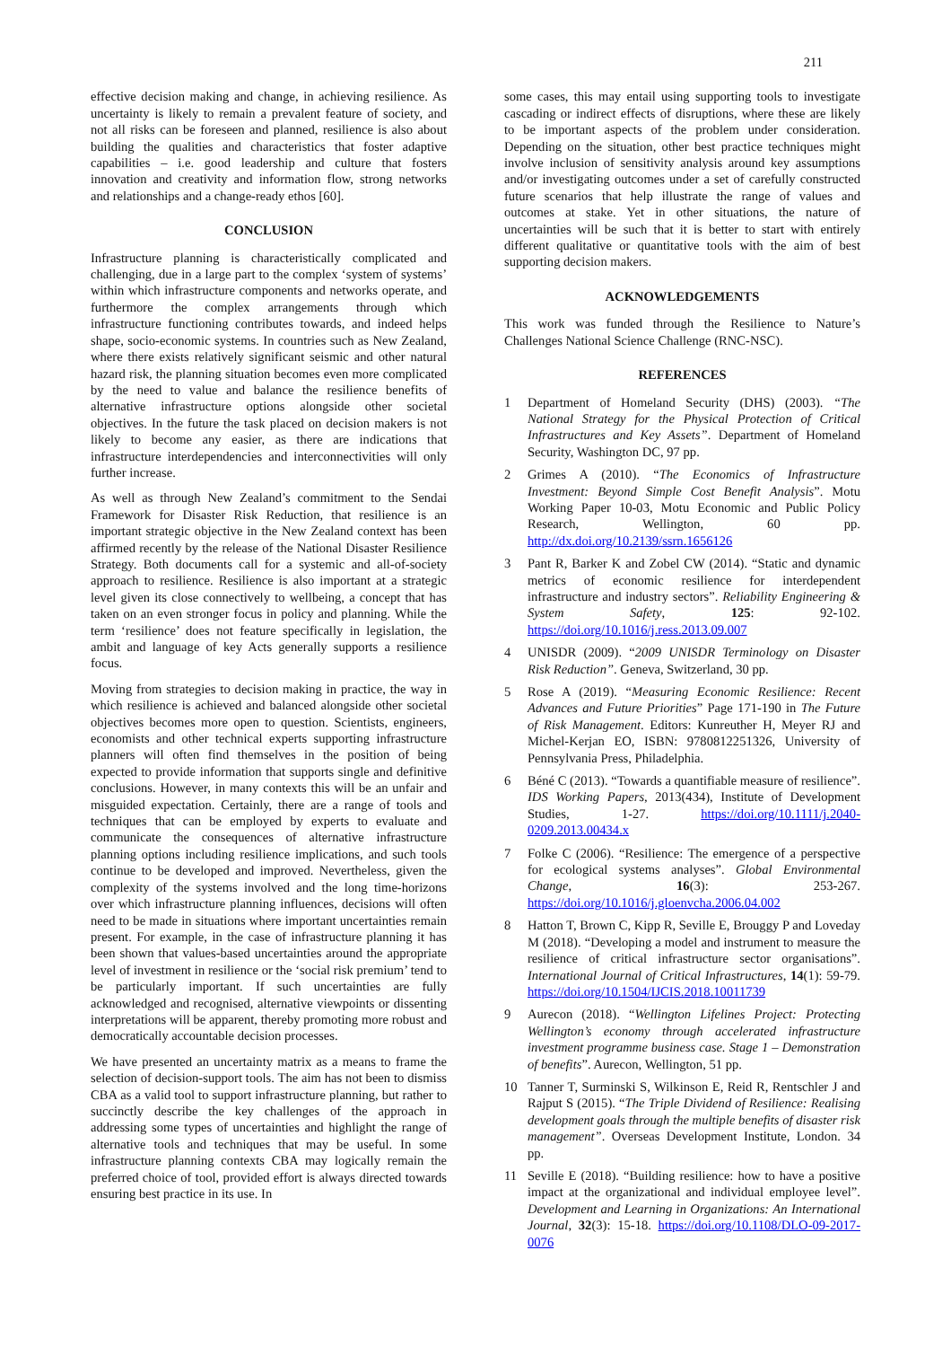211
effective decision making and change, in achieving resilience. As uncertainty is likely to remain a prevalent feature of society, and not all risks can be foreseen and planned, resilience is also about building the qualities and characteristics that foster adaptive capabilities – i.e. good leadership and culture that fosters innovation and creativity and information flow, strong networks and relationships and a change-ready ethos [60].
CONCLUSION
Infrastructure planning is characteristically complicated and challenging, due in a large part to the complex ‘system of systems’ within which infrastructure components and networks operate, and furthermore the complex arrangements through which infrastructure functioning contributes towards, and indeed helps shape, socio-economic systems. In countries such as New Zealand, where there exists relatively significant seismic and other natural hazard risk, the planning situation becomes even more complicated by the need to value and balance the resilience benefits of alternative infrastructure options alongside other societal objectives. In the future the task placed on decision makers is not likely to become any easier, as there are indications that infrastructure interdependencies and interconnectivities will only further increase.
As well as through New Zealand’s commitment to the Sendai Framework for Disaster Risk Reduction, that resilience is an important strategic objective in the New Zealand context has been affirmed recently by the release of the National Disaster Resilience Strategy. Both documents call for a systemic and all-of-society approach to resilience. Resilience is also important at a strategic level given its close connectively to wellbeing, a concept that has taken on an even stronger focus in policy and planning. While the term ‘resilience’ does not feature specifically in legislation, the ambit and language of key Acts generally supports a resilience focus.
Moving from strategies to decision making in practice, the way in which resilience is achieved and balanced alongside other societal objectives becomes more open to question. Scientists, engineers, economists and other technical experts supporting infrastructure planners will often find themselves in the position of being expected to provide information that supports single and definitive conclusions. However, in many contexts this will be an unfair and misguided expectation. Certainly, there are a range of tools and techniques that can be employed by experts to evaluate and communicate the consequences of alternative infrastructure planning options including resilience implications, and such tools continue to be developed and improved. Nevertheless, given the complexity of the systems involved and the long time-horizons over which infrastructure planning influences, decisions will often need to be made in situations where important uncertainties remain present. For example, in the case of infrastructure planning it has been shown that values-based uncertainties around the appropriate level of investment in resilience or the ‘social risk premium’ tend to be particularly important. If such uncertainties are fully acknowledged and recognised, alternative viewpoints or dissenting interpretations will be apparent, thereby promoting more robust and democratically accountable decision processes.
We have presented an uncertainty matrix as a means to frame the selection of decision-support tools. The aim has not been to dismiss CBA as a valid tool to support infrastructure planning, but rather to succinctly describe the key challenges of the approach in addressing some types of uncertainties and highlight the range of alternative tools and techniques that may be useful. In some infrastructure planning contexts CBA may logically remain the preferred choice of tool, provided effort is always directed towards ensuring best practice in its use. In
some cases, this may entail using supporting tools to investigate cascading or indirect effects of disruptions, where these are likely to be important aspects of the problem under consideration. Depending on the situation, other best practice techniques might involve inclusion of sensitivity analysis around key assumptions and/or investigating outcomes under a set of carefully constructed future scenarios that help illustrate the range of values and outcomes at stake. Yet in other situations, the nature of uncertainties will be such that it is better to start with entirely different qualitative or quantitative tools with the aim of best supporting decision makers.
ACKNOWLEDGEMENTS
This work was funded through the Resilience to Nature’s Challenges National Science Challenge (RNC-NSC).
REFERENCES
1 Department of Homeland Security (DHS) (2003). “The National Strategy for the Physical Protection of Critical Infrastructures and Key Assets”. Department of Homeland Security, Washington DC, 97 pp.
2 Grimes A (2010). “The Economics of Infrastructure Investment: Beyond Simple Cost Benefit Analysis”. Motu Working Paper 10-03, Motu Economic and Public Policy Research, Wellington, 60 pp. http://dx.doi.org/10.2139/ssrn.1656126
3 Pant R, Barker K and Zobel CW (2014). “Static and dynamic metrics of economic resilience for interdependent infrastructure and industry sectors”. Reliability Engineering & System Safety, 125: 92-102. https://doi.org/10.1016/j.ress.2013.09.007
4 UNISDR (2009). “2009 UNISDR Terminology on Disaster Risk Reduction”. Geneva, Switzerland, 30 pp.
5 Rose A (2019). “Measuring Economic Resilience: Recent Advances and Future Priorities” Page 171-190 in The Future of Risk Management. Editors: Kunreuther H, Meyer RJ and Michel-Kerjan EO, ISBN: 9780812251326, University of Pennsylvania Press, Philadelphia.
6 Béné C (2013). “Towards a quantifiable measure of resilience”. IDS Working Papers, 2013(434), Institute of Development Studies, 1-27. https://doi.org/10.1111/j.2040-0209.2013.00434.x
7 Folke C (2006). “Resilience: The emergence of a perspective for ecological systems analyses”. Global Environmental Change, 16(3): 253-267. https://doi.org/10.1016/j.gloenvcha.2006.04.002
8 Hatton T, Brown C, Kipp R, Seville E, Brouggy P and Loveday M (2018). “Developing a model and instrument to measure the resilience of critical infrastructure sector organisations”. International Journal of Critical Infrastructures, 14(1): 59-79. https://doi.org/10.1504/IJCIS.2018.10011739
9 Aurecon (2018). “Wellington Lifelines Project: Protecting Wellington’s economy through accelerated infrastructure investment programme business case. Stage 1 – Demonstration of benefits”. Aurecon, Wellington, 51 pp.
10 Tanner T, Surminski S, Wilkinson E, Reid R, Rentschler J and Rajput S (2015). “The Triple Dividend of Resilience: Realising development goals through the multiple benefits of disaster risk management”. Overseas Development Institute, London. 34 pp.
11 Seville E (2018). “Building resilience: how to have a positive impact at the organizational and individual employee level”. Development and Learning in Organizations: An International Journal, 32(3): 15-18. https://doi.org/10.1108/DLO-09-2017-0076